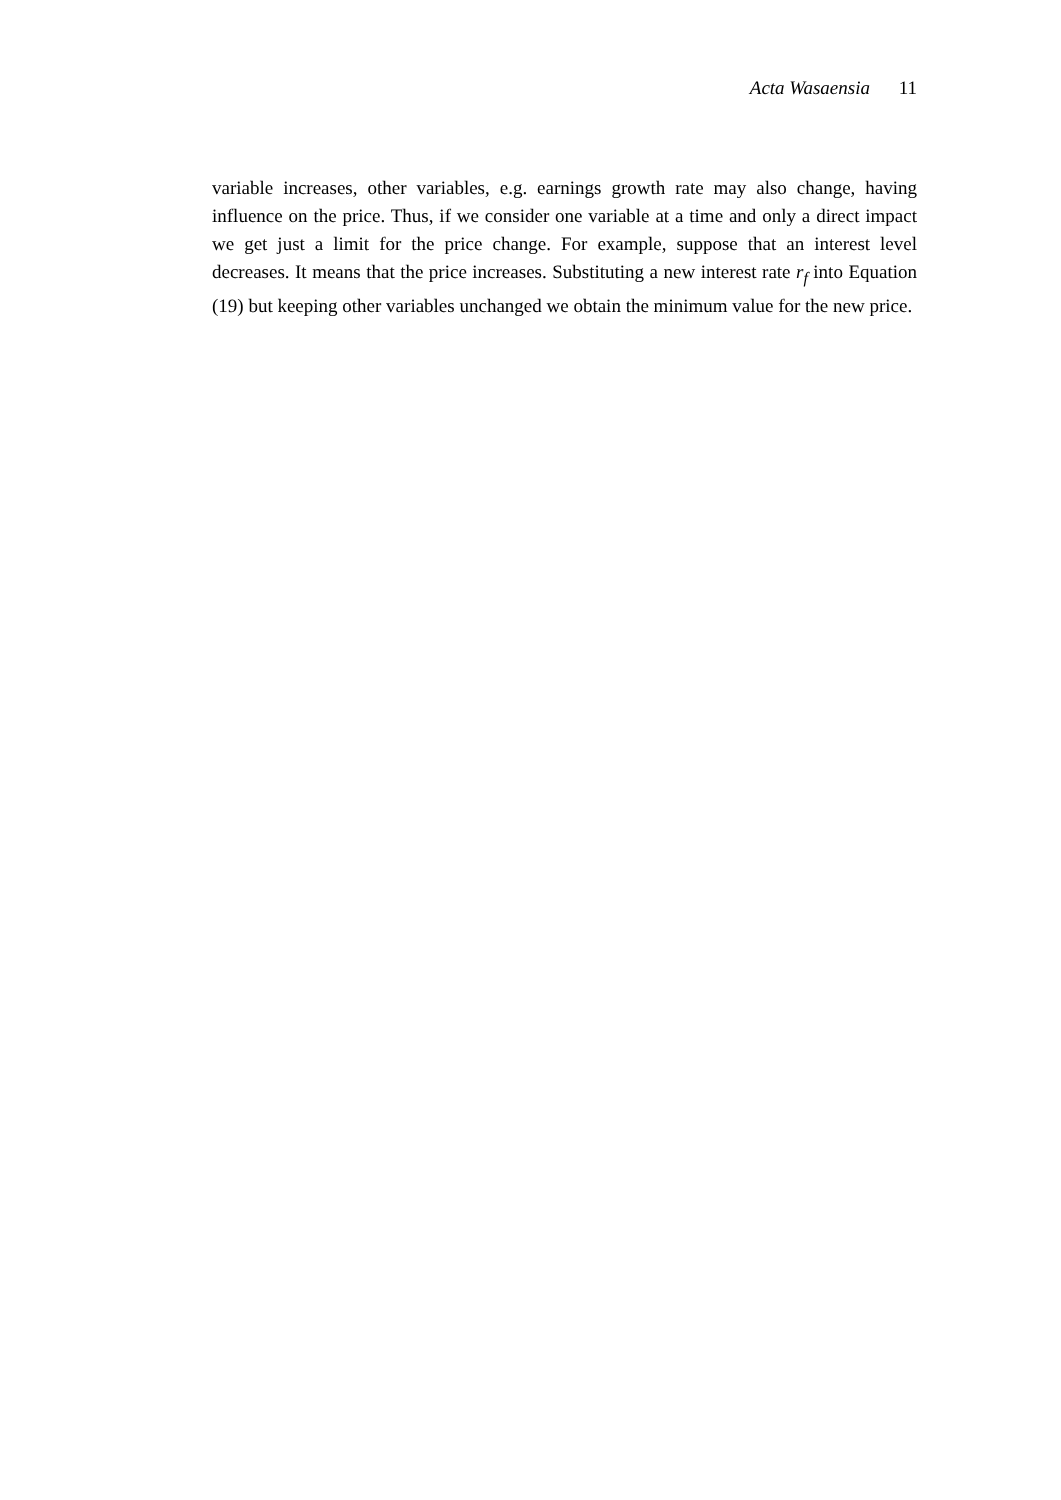Acta Wasaensia 11
variable increases, other variables, e.g. earnings growth rate may also change, having influence on the price. Thus, if we consider one variable at a time and only a direct impact we get just a limit for the price change. For example, suppose that an interest level decreases. It means that the price increases. Substituting a new interest rate r<sub>f</sub> into Equation (19) but keeping other variables unchanged we obtain the minimum value for the new price.